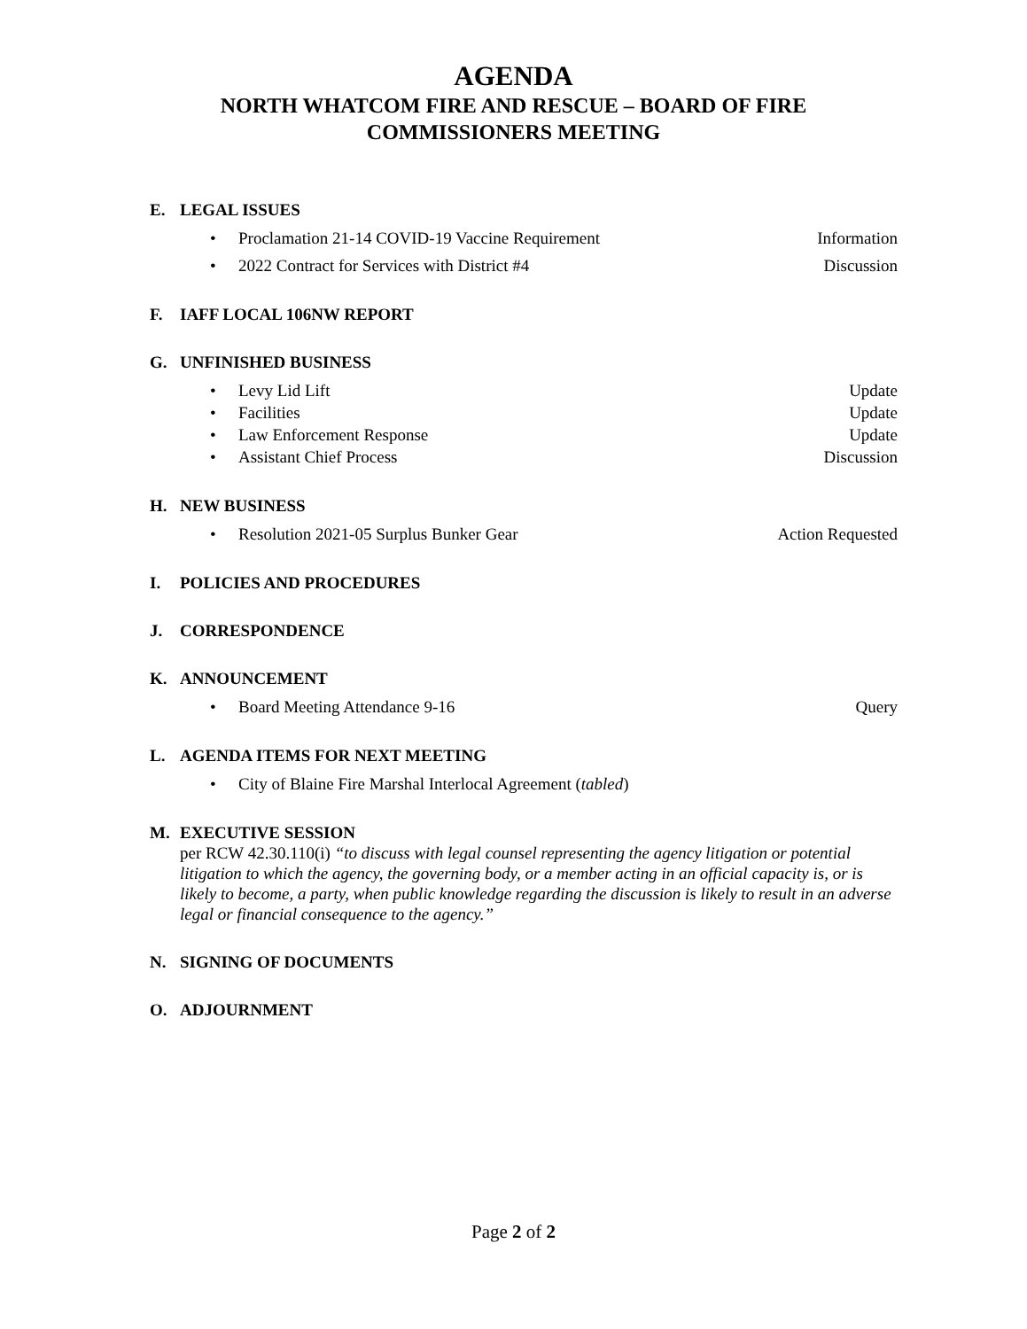AGENDA
NORTH WHATCOM FIRE AND RESCUE – BOARD OF FIRE
COMMISSIONERS MEETING
E. LEGAL ISSUES
• Proclamation 21-14 COVID-19 Vaccine Requirement Information
• 2022 Contract for Services with District #4 Discussion
F. IAFF LOCAL 106NW REPORT
G. UNFINISHED BUSINESS
• Levy Lid Lift Update
• Facilities Update
• Law Enforcement Response Update
• Assistant Chief Process Discussion
H. NEW BUSINESS
• Resolution 2021-05 Surplus Bunker Gear Action Requested
I. POLICIES AND PROCEDURES
J. CORRESPONDENCE
K. ANNOUNCEMENT
• Board Meeting Attendance 9-16 Query
L. AGENDA ITEMS FOR NEXT MEETING
• City of Blaine Fire Marshal Interlocal Agreement (tabled)
M. EXECUTIVE SESSION
per RCW 42.30.110(i) “to discuss with legal counsel representing the agency litigation or potential litigation to which the agency, the governing body, or a member acting in an official capacity is, or is likely to become, a party, when public knowledge regarding the discussion is likely to result in an adverse legal or financial consequence to the agency.”
N. SIGNING OF DOCUMENTS
O. ADJOURNMENT
Page 2 of 2